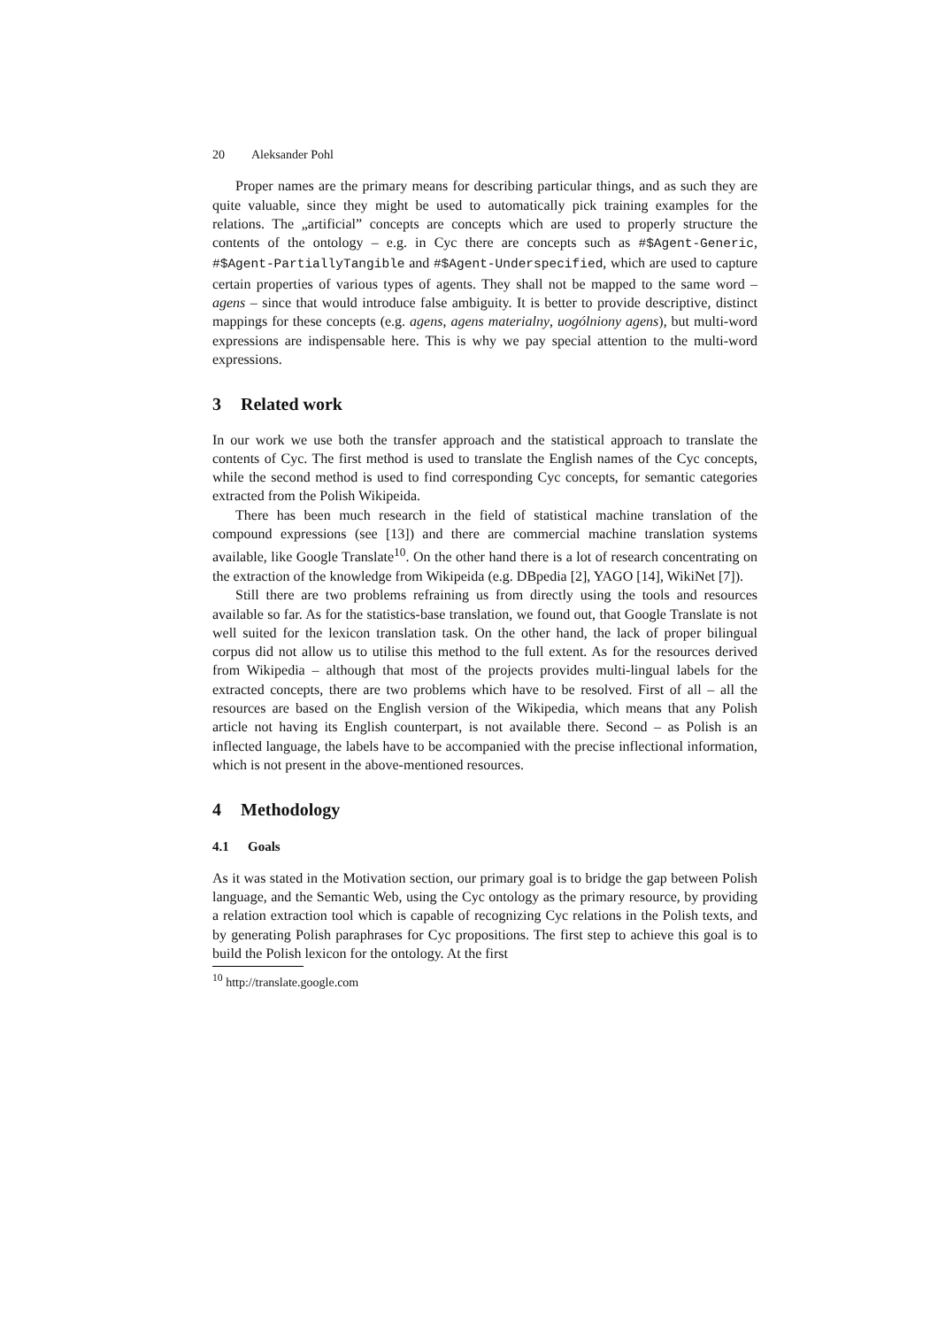20 Aleksander Pohl
Proper names are the primary means for describing particular things, and as such they are quite valuable, since they might be used to automatically pick training examples for the relations. The „artificial” concepts are concepts which are used to properly structure the contents of the ontology – e.g. in Cyc there are concepts such as #$Agent-Generic, #$Agent-PartiallyTangible and #$Agent-Underspecified, which are used to capture certain properties of various types of agents. They shall not be mapped to the same word – agens – since that would introduce false ambiguity. It is better to provide descriptive, distinct mappings for these concepts (e.g. agens, agens materialny, uogólniony agens), but multi-word expressions are indispensable here. This is why we pay special attention to the multi-word expressions.
3 Related work
In our work we use both the transfer approach and the statistical approach to translate the contents of Cyc. The first method is used to translate the English names of the Cyc concepts, while the second method is used to find corresponding Cyc concepts, for semantic categories extracted from the Polish Wikipeida.
There has been much research in the field of statistical machine translation of the compound expressions (see [13]) and there are commercial machine translation systems available, like Google Translate<sup>10</sup>. On the other hand there is a lot of research concentrating on the extraction of the knowledge from Wikipeida (e.g. DBpedia [2], YAGO [14], WikiNet [7]).
Still there are two problems refraining us from directly using the tools and resources available so far. As for the statistics-base translation, we found out, that Google Translate is not well suited for the lexicon translation task. On the other hand, the lack of proper bilingual corpus did not allow us to utilise this method to the full extent. As for the resources derived from Wikipedia – although that most of the projects provides multi-lingual labels for the extracted concepts, there are two problems which have to be resolved. First of all – all the resources are based on the English version of the Wikipedia, which means that any Polish article not having its English counterpart, is not available there. Second – as Polish is an inflected language, the labels have to be accompanied with the precise inflectional information, which is not present in the above-mentioned resources.
4 Methodology
4.1 Goals
As it was stated in the Motivation section, our primary goal is to bridge the gap between Polish language, and the Semantic Web, using the Cyc ontology as the primary resource, by providing a relation extraction tool which is capable of recognizing Cyc relations in the Polish texts, and by generating Polish paraphrases for Cyc propositions. The first step to achieve this goal is to build the Polish lexicon for the ontology. At the first
<sup>10</sup> http://translate.google.com